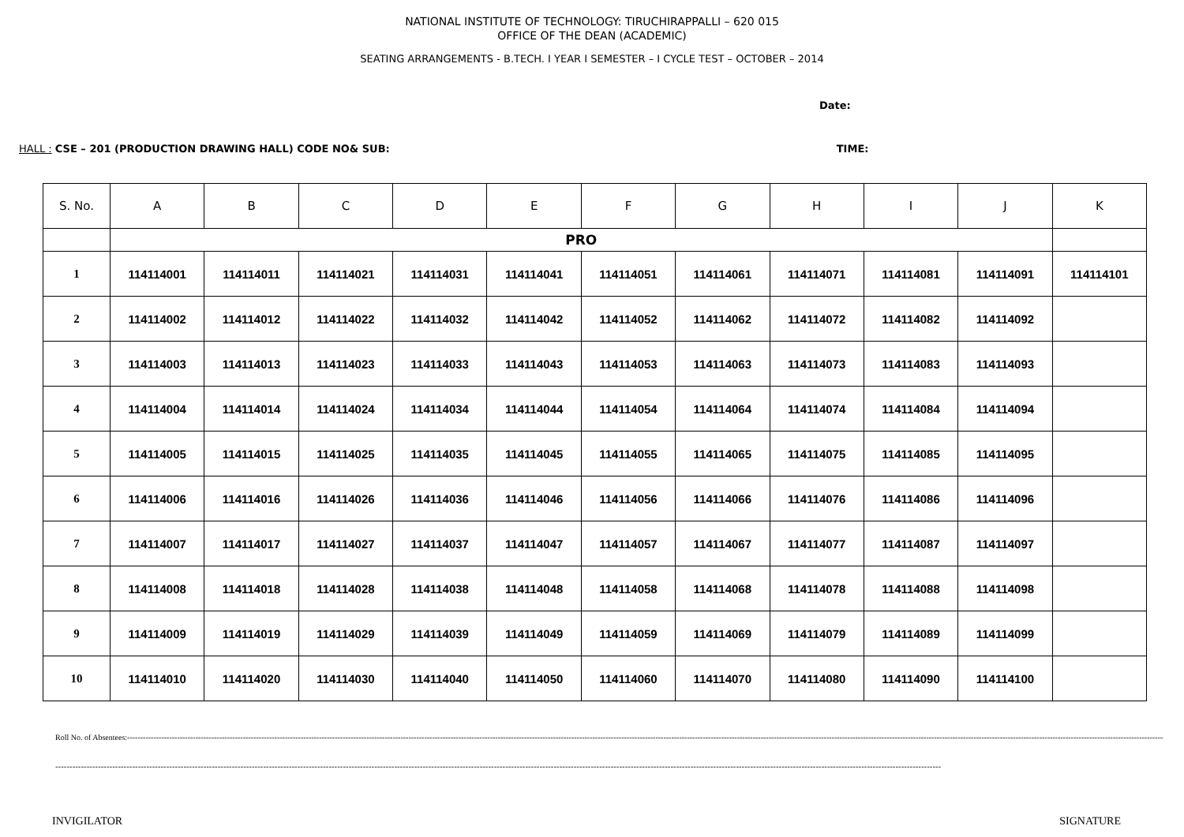NATIONAL INSTITUTE OF TECHNOLOGY: TIRUCHIRAPPALLI – 620 015
OFFICE OF THE DEAN (ACADEMIC)
SEATING ARRANGEMENTS - B.TECH. I YEAR I SEMESTER – I CYCLE TEST – OCTOBER – 2014
Date:
HALL : CSE – 201 (PRODUCTION DRAWING HALL) CODE NO& SUB: TIME:
| S. No. | A | B | C | D | E | F | G | H | I | J | K |
| --- | --- | --- | --- | --- | --- | --- | --- | --- | --- | --- | --- |
| | PRO | | | | | | | | | | |
| 1 | 114114001 | 114114011 | 114114021 | 114114031 | 114114041 | 114114051 | 114114061 | 114114071 | 114114081 | 114114091 | 114114101 |
| 2 | 114114002 | 114114012 | 114114022 | 114114032 | 114114042 | 114114052 | 114114062 | 114114072 | 114114082 | 114114092 | |
| 3 | 114114003 | 114114013 | 114114023 | 114114033 | 114114043 | 114114053 | 114114063 | 114114073 | 114114083 | 114114093 | |
| 4 | 114114004 | 114114014 | 114114024 | 114114034 | 114114044 | 114114054 | 114114064 | 114114074 | 114114084 | 114114094 | |
| 5 | 114114005 | 114114015 | 114114025 | 114114035 | 114114045 | 114114055 | 114114065 | 114114075 | 114114085 | 114114095 | |
| 6 | 114114006 | 114114016 | 114114026 | 114114036 | 114114046 | 114114056 | 114114066 | 114114076 | 114114086 | 114114096 | |
| 7 | 114114007 | 114114017 | 114114027 | 114114037 | 114114047 | 114114057 | 114114067 | 114114077 | 114114087 | 114114097 | |
| 8 | 114114008 | 114114018 | 114114028 | 114114038 | 114114048 | 114114058 | 114114068 | 114114078 | 114114088 | 114114098 | |
| 9 | 114114009 | 114114019 | 114114029 | 114114039 | 114114049 | 114114059 | 114114069 | 114114079 | 114114089 | 114114099 | |
| 10 | 114114010 | 114114020 | 114114030 | 114114040 | 114114050 | 114114060 | 114114070 | 114114080 | 114114090 | 114114100 | |
Roll No. of Absentees:------------------------------------------------------------------------------------------------------------------------------------------------------------------------------------------------------------------------------------------------------------------------------------------------------------------------------------------------------------------------------------------------------------------
-----------------------------------------------------------------------------------------------------------------------------------------------------------------------------------------------------------------------------------------------------------------------------------------------------------------------
INVIGILATOR SIGNATURE